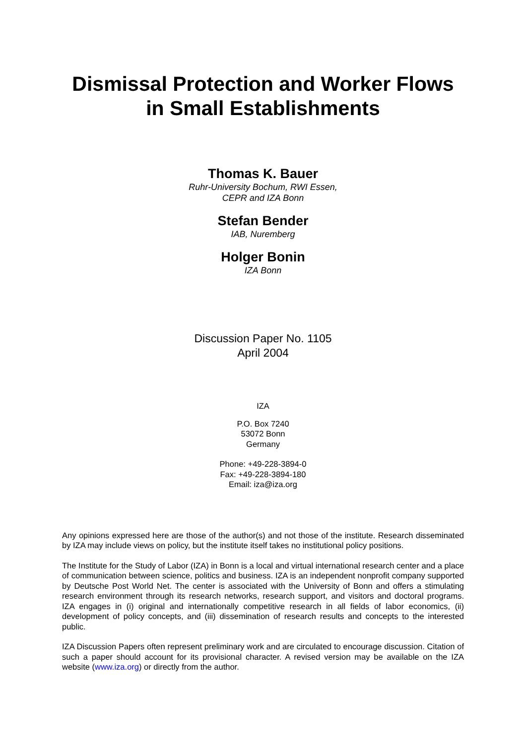Dismissal Protection and Worker Flows
in Small Establishments
Thomas K. Bauer
Ruhr-University Bochum, RWI Essen,
CEPR and IZA Bonn
Stefan Bender
IAB, Nuremberg
Holger Bonin
IZA Bonn
Discussion Paper No. 1105
April 2004
IZA
P.O. Box 7240
53072 Bonn
Germany
Phone: +49-228-3894-0
Fax: +49-228-3894-180
Email: iza@iza.org
Any opinions expressed here are those of the author(s) and not those of the institute. Research disseminated by IZA may include views on policy, but the institute itself takes no institutional policy positions.
The Institute for the Study of Labor (IZA) in Bonn is a local and virtual international research center and a place of communication between science, politics and business. IZA is an independent nonprofit company supported by Deutsche Post World Net. The center is associated with the University of Bonn and offers a stimulating research environment through its research networks, research support, and visitors and doctoral programs. IZA engages in (i) original and internationally competitive research in all fields of labor economics, (ii) development of policy concepts, and (iii) dissemination of research results and concepts to the interested public.
IZA Discussion Papers often represent preliminary work and are circulated to encourage discussion. Citation of such a paper should account for its provisional character. A revised version may be available on the IZA website (www.iza.org) or directly from the author.